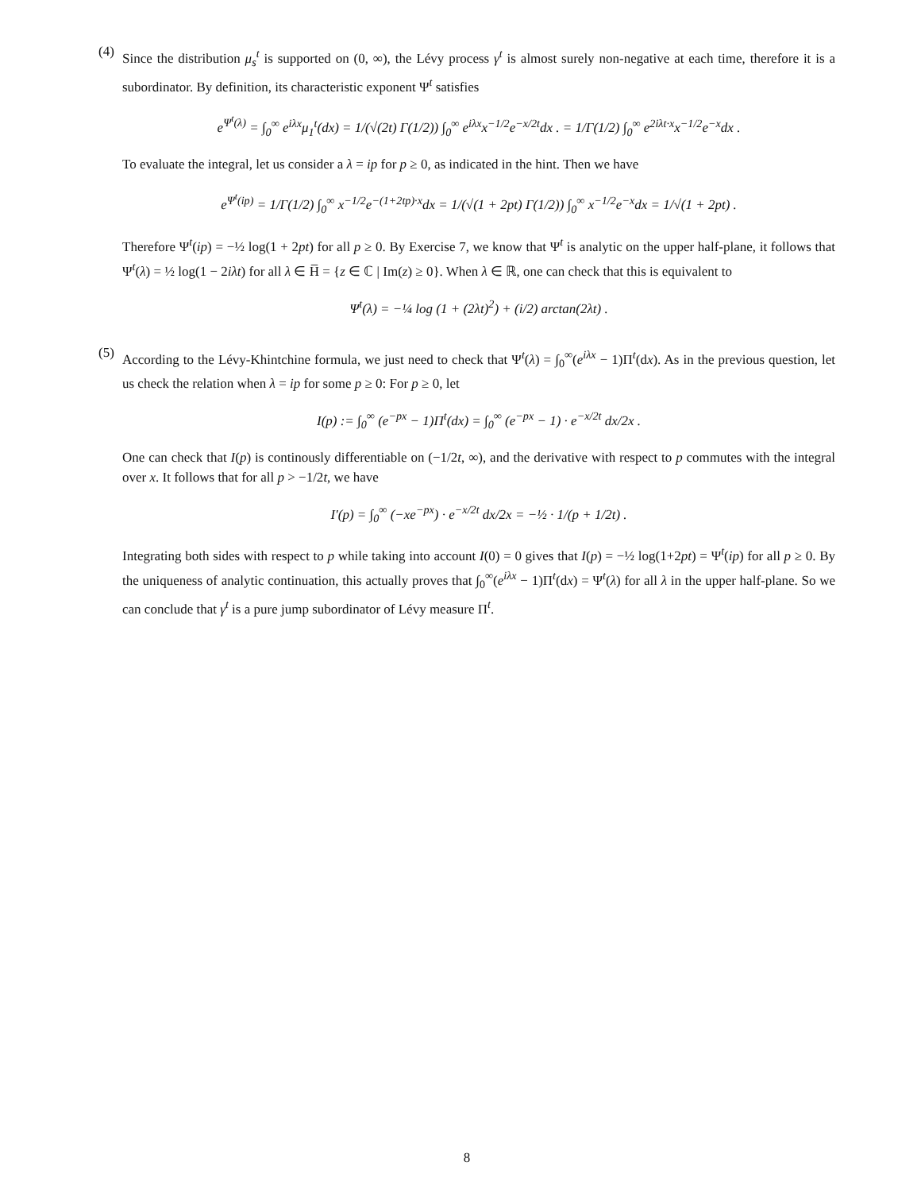(4)
Since the distribution μ<sub>s</sub><sup>t</sup> is supported on (0, ∞), the Lévy process γ<sup>t</sup> is almost surely non-negative at each time, therefore it is a subordinator. By definition, its characteristic exponent Ψ<sup>t</sup> satisfies
e<sup>Ψ<sup>t</sup>(λ)</sup> = ∫<sub>0</sub><sup>∞</sup> e<sup>iλx</sup>μ<sub>1</sub><sup>t</sup>(dx) = 1/(√(2t) Γ(1/2)) ∫<sub>0</sub><sup>∞</sup> e<sup>iλx</sup>x<sup>−1/2</sup>e<sup>−x/2t</sup>dx . = 1/Γ(1/2) ∫<sub>0</sub><sup>∞</sup> e<sup>2iλt·x</sup>x<sup>−1/2</sup>e<sup>−x</sup>dx .
To evaluate the integral, let us consider a λ = ip for p ≥ 0, as indicated in the hint. Then we have
e<sup>Ψ<sup>t</sup>(ip)</sup> = 1/Γ(1/2) ∫<sub>0</sub><sup>∞</sup> x<sup>−1/2</sup>e<sup>−(1+2tp)·x</sup>dx = 1/(√(1 + 2pt) Γ(1/2)) ∫<sub>0</sub><sup>∞</sup> x<sup>−1/2</sup>e<sup>−x</sup>dx = 1/√(1 + 2pt) .
Therefore Ψ<sup>t</sup>(ip) = −½ log(1 + 2pt) for all p ≥ 0. By Exercise 7, we know that Ψ<sup>t</sup> is analytic on the upper half-plane, it follows that Ψ<sup>t</sup>(λ) = ½ log(1 − 2iλt) for all λ ∈ H̅ = {z ∈ ℂ | Im(z) ≥ 0}. When λ ∈ ℝ, one can check that this is equivalent to
Ψ<sup>t</sup>(λ) = −¼ log (1 + (2λt)<sup>2</sup>) + (i/2) arctan(2λt) .
(5)
According to the Lévy-Khintchine formula, we just need to check that Ψ<sup>t</sup>(λ) = ∫<sub>0</sub><sup>∞</sup>(e<sup>iλx</sup> − 1)Π<sup>t</sup>(dx). As in the previous question, let us check the relation when λ = ip for some p ≥ 0: For p ≥ 0, let
I(p) := ∫<sub>0</sub><sup>∞</sup> (e<sup>−px</sup> − 1)Π<sup>t</sup>(dx) = ∫<sub>0</sub><sup>∞</sup> (e<sup>−px</sup> − 1) · e<sup>−x/2t</sup> dx/2x .
One can check that I(p) is continously differentiable on (−1/2t, ∞), and the derivative with respect to p commutes with the integral over x. It follows that for all p > −1/2t, we have
I′(p) = ∫<sub>0</sub><sup>∞</sup> (−xe<sup>−px</sup>) · e<sup>−x/2t</sup> dx/2x = −½ · 1/(p + 1/2t) .
Integrating both sides with respect to p while taking into account I(0) = 0 gives that I(p) = −½ log(1+2pt) = Ψ<sup>t</sup>(ip) for all p ≥ 0. By the uniqueness of analytic continuation, this actually proves that ∫<sub>0</sub><sup>∞</sup>(e<sup>iλx</sup> − 1)Π<sup>t</sup>(dx) = Ψ<sup>t</sup>(λ) for all λ in the upper half-plane. So we can conclude that γ<sup>t</sup> is a pure jump subordinator of Lévy measure Π<sup>t</sup>.
8